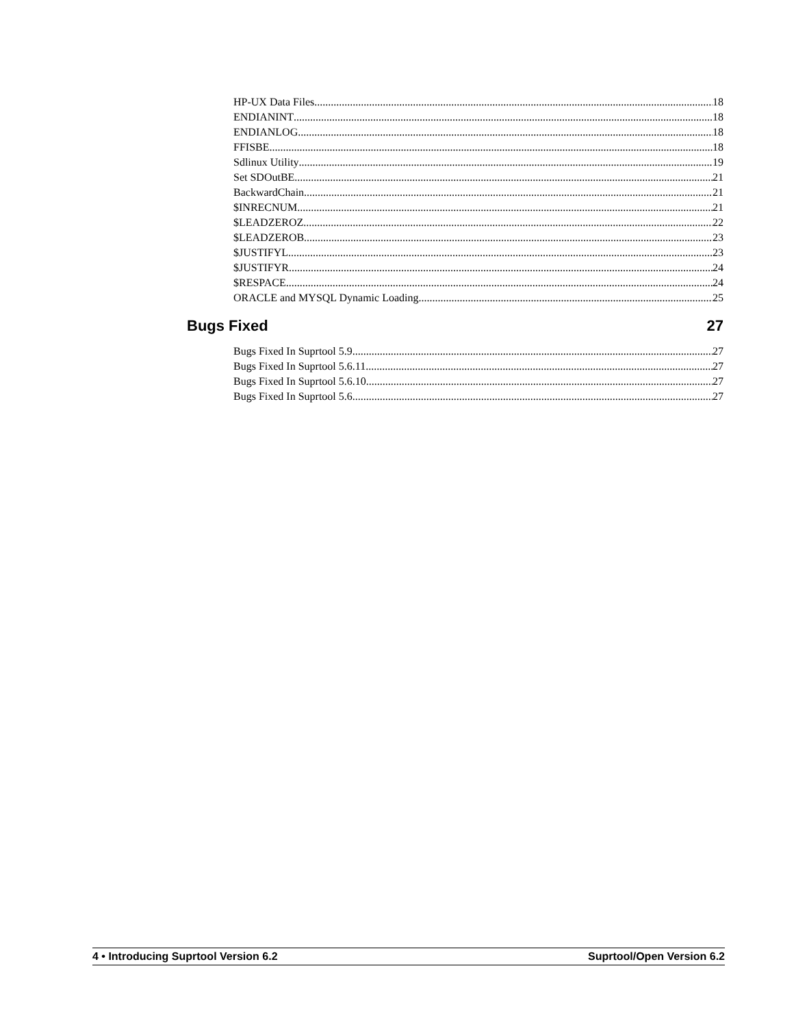HP-UX Data Files 18
ENDIANINT 18
ENDIANLOG 18
FFISBE 18
Sdlinux Utility 19
Set SDOutBE 21
BackwardChain 21
$INRECNUM 21
$LEADZEROZ 22
$LEADZEROB 23
$JUSTIFYL 23
$JUSTIFYR 24
$RESPACE 24
ORACLE and MYSQL Dynamic Loading 25
Bugs Fixed 27
Bugs Fixed In Suprtool 5.9 27
Bugs Fixed In Suprtool 5.6.11 27
Bugs Fixed In Suprtool 5.6.10 27
Bugs Fixed In Suprtool 5.6 27
4 • Introducing Suprtool Version 6.2 Suprtool/Open Version 6.2